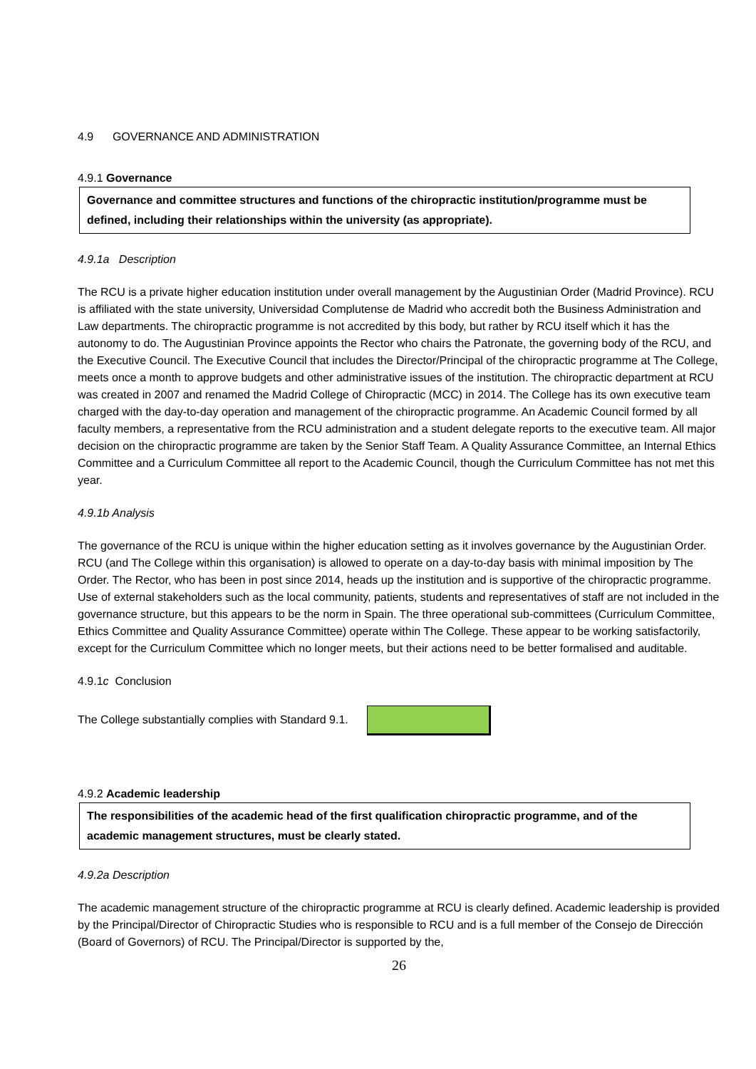4.9 GOVERNANCE AND ADMINISTRATION
4.9.1 Governance
Governance and committee structures and functions of the chiropractic institution/programme must be defined, including their relationships within the university (as appropriate).
4.9.1a Description
The RCU is a private higher education institution under overall management by the Augustinian Order (Madrid Province). RCU is affiliated with the state university, Universidad Complutense de Madrid who accredit both the Business Administration and Law departments. The chiropractic programme is not accredited by this body, but rather by RCU itself which it has the autonomy to do. The Augustinian Province appoints the Rector who chairs the Patronate, the governing body of the RCU, and the Executive Council. The Executive Council that includes the Director/Principal of the chiropractic programme at The College, meets once a month to approve budgets and other administrative issues of the institution. The chiropractic department at RCU was created in 2007 and renamed the Madrid College of Chiropractic (MCC) in 2014. The College has its own executive team charged with the day-to-day operation and management of the chiropractic programme. An Academic Council formed by all faculty members, a representative from the RCU administration and a student delegate reports to the executive team. All major decision on the chiropractic programme are taken by the Senior Staff Team. A Quality Assurance Committee, an Internal Ethics Committee and a Curriculum Committee all report to the Academic Council, though the Curriculum Committee has not met this year.
4.9.1b Analysis
The governance of the RCU is unique within the higher education setting as it involves governance by the Augustinian Order. RCU (and The College within this organisation) is allowed to operate on a day-to-day basis with minimal imposition by The Order. The Rector, who has been in post since 2014, heads up the institution and is supportive of the chiropractic programme. Use of external stakeholders such as the local community, patients, students and representatives of staff are not included in the governance structure, but this appears to be the norm in Spain. The three operational sub-committees (Curriculum Committee, Ethics Committee and Quality Assurance Committee) operate within The College. These appear to be working satisfactorily, except for the Curriculum Committee which no longer meets, but their actions need to be better formalised and auditable.
4.9.1c Conclusion
The College substantially complies with Standard 9.1.
4.9.2 Academic leadership
The responsibilities of the academic head of the first qualification chiropractic programme, and of the academic management structures, must be clearly stated.
4.9.2a Description
The academic management structure of the chiropractic programme at RCU is clearly defined. Academic leadership is provided by the Principal/Director of Chiropractic Studies who is responsible to RCU and is a full member of the Consejo de Dirección (Board of Governors) of RCU. The Principal/Director is supported by the,
26